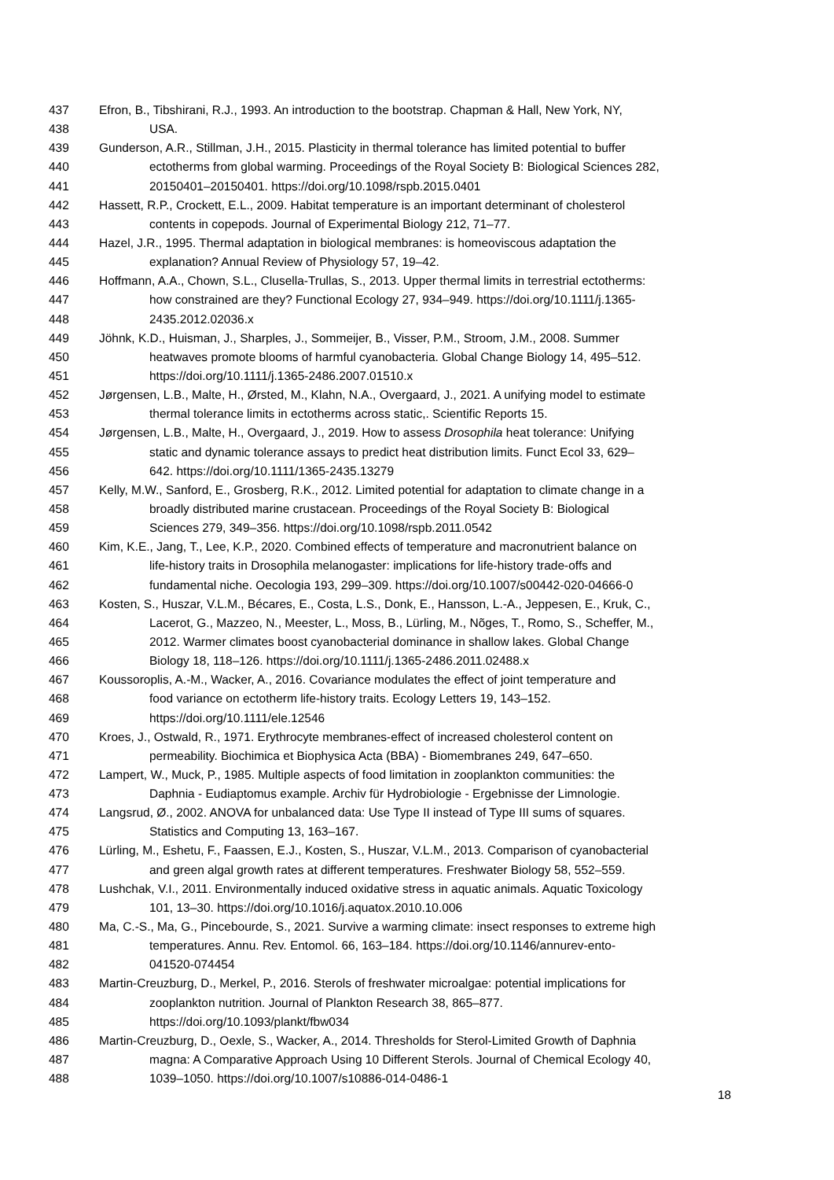437 Efron, B., Tibshirani, R.J., 1993. An introduction to the bootstrap. Chapman & Hall, New York, NY,
438 USA.
439 Gunderson, A.R., Stillman, J.H., 2015. Plasticity in thermal tolerance has limited potential to buffer
440 ectotherms from global warming. Proceedings of the Royal Society B: Biological Sciences 282,
441 20150401–20150401. https://doi.org/10.1098/rspb.2015.0401
442 Hassett, R.P., Crockett, E.L., 2009. Habitat temperature is an important determinant of cholesterol
443 contents in copepods. Journal of Experimental Biology 212, 71–77.
444 Hazel, J.R., 1995. Thermal adaptation in biological membranes: is homeoviscous adaptation the
445 explanation? Annual Review of Physiology 57, 19–42.
446 Hoffmann, A.A., Chown, S.L., Clusella-Trullas, S., 2013. Upper thermal limits in terrestrial ectotherms:
447 how constrained are they? Functional Ecology 27, 934–949. https://doi.org/10.1111/j.1365-
448 2435.2012.02036.x
449 Jöhnk, K.D., Huisman, J., Sharples, J., Sommeijer, B., Visser, P.M., Stroom, J.M., 2008. Summer
450 heatwaves promote blooms of harmful cyanobacteria. Global Change Biology 14, 495–512.
451 https://doi.org/10.1111/j.1365-2486.2007.01510.x
452 Jørgensen, L.B., Malte, H., Ørsted, M., Klahn, N.A., Overgaard, J., 2021. A unifying model to estimate
453 thermal tolerance limits in ectotherms across static,. Scientific Reports 15.
454 Jørgensen, L.B., Malte, H., Overgaard, J., 2019. How to assess Drosophila heat tolerance: Unifying
455 static and dynamic tolerance assays to predict heat distribution limits. Funct Ecol 33, 629–
456 642. https://doi.org/10.1111/1365-2435.13279
457 Kelly, M.W., Sanford, E., Grosberg, R.K., 2012. Limited potential for adaptation to climate change in a
458 broadly distributed marine crustacean. Proceedings of the Royal Society B: Biological
459 Sciences 279, 349–356. https://doi.org/10.1098/rspb.2011.0542
460 Kim, K.E., Jang, T., Lee, K.P., 2020. Combined effects of temperature and macronutrient balance on
461 life-history traits in Drosophila melanogaster: implications for life-history trade-offs and
462 fundamental niche. Oecologia 193, 299–309. https://doi.org/10.1007/s00442-020-04666-0
463 Kosten, S., Huszar, V.L.M., Bécares, E., Costa, L.S., Donk, E., Hansson, L.-A., Jeppesen, E., Kruk, C.,
464 Lacerot, G., Mazzeo, N., Meester, L., Moss, B., Lürling, M., Nõges, T., Romo, S., Scheffer, M.,
465 2012. Warmer climates boost cyanobacterial dominance in shallow lakes. Global Change
466 Biology 18, 118–126. https://doi.org/10.1111/j.1365-2486.2011.02488.x
467 Koussoroplis, A.-M., Wacker, A., 2016. Covariance modulates the effect of joint temperature and
468 food variance on ectotherm life-history traits. Ecology Letters 19, 143–152.
469 https://doi.org/10.1111/ele.12546
470 Kroes, J., Ostwald, R., 1971. Erythrocyte membranes-effect of increased cholesterol content on
471 permeability. Biochimica et Biophysica Acta (BBA) - Biomembranes 249, 647–650.
472 Lampert, W., Muck, P., 1985. Multiple aspects of food limitation in zooplankton communities: the
473 Daphnia - Eudiaptomus example. Archiv für Hydrobiologie - Ergebnisse der Limnologie.
474 Langsrud, Ø., 2002. ANOVA for unbalanced data: Use Type II instead of Type III sums of squares.
475 Statistics and Computing 13, 163–167.
476 Lürling, M., Eshetu, F., Faassen, E.J., Kosten, S., Huszar, V.L.M., 2013. Comparison of cyanobacterial
477 and green algal growth rates at different temperatures. Freshwater Biology 58, 552–559.
478 Lushchak, V.I., 2011. Environmentally induced oxidative stress in aquatic animals. Aquatic Toxicology
479 101, 13–30. https://doi.org/10.1016/j.aquatox.2010.10.006
480 Ma, C.-S., Ma, G., Pincebourde, S., 2021. Survive a warming climate: insect responses to extreme high
481 temperatures. Annu. Rev. Entomol. 66, 163–184. https://doi.org/10.1146/annurev-ento-
482 041520-074454
483 Martin-Creuzburg, D., Merkel, P., 2016. Sterols of freshwater microalgae: potential implications for
484 zooplankton nutrition. Journal of Plankton Research 38, 865–877.
485 https://doi.org/10.1093/plankt/fbw034
486 Martin-Creuzburg, D., Oexle, S., Wacker, A., 2014. Thresholds for Sterol-Limited Growth of Daphnia
487 magna: A Comparative Approach Using 10 Different Sterols. Journal of Chemical Ecology 40,
488 1039–1050. https://doi.org/10.1007/s10886-014-0486-1
18